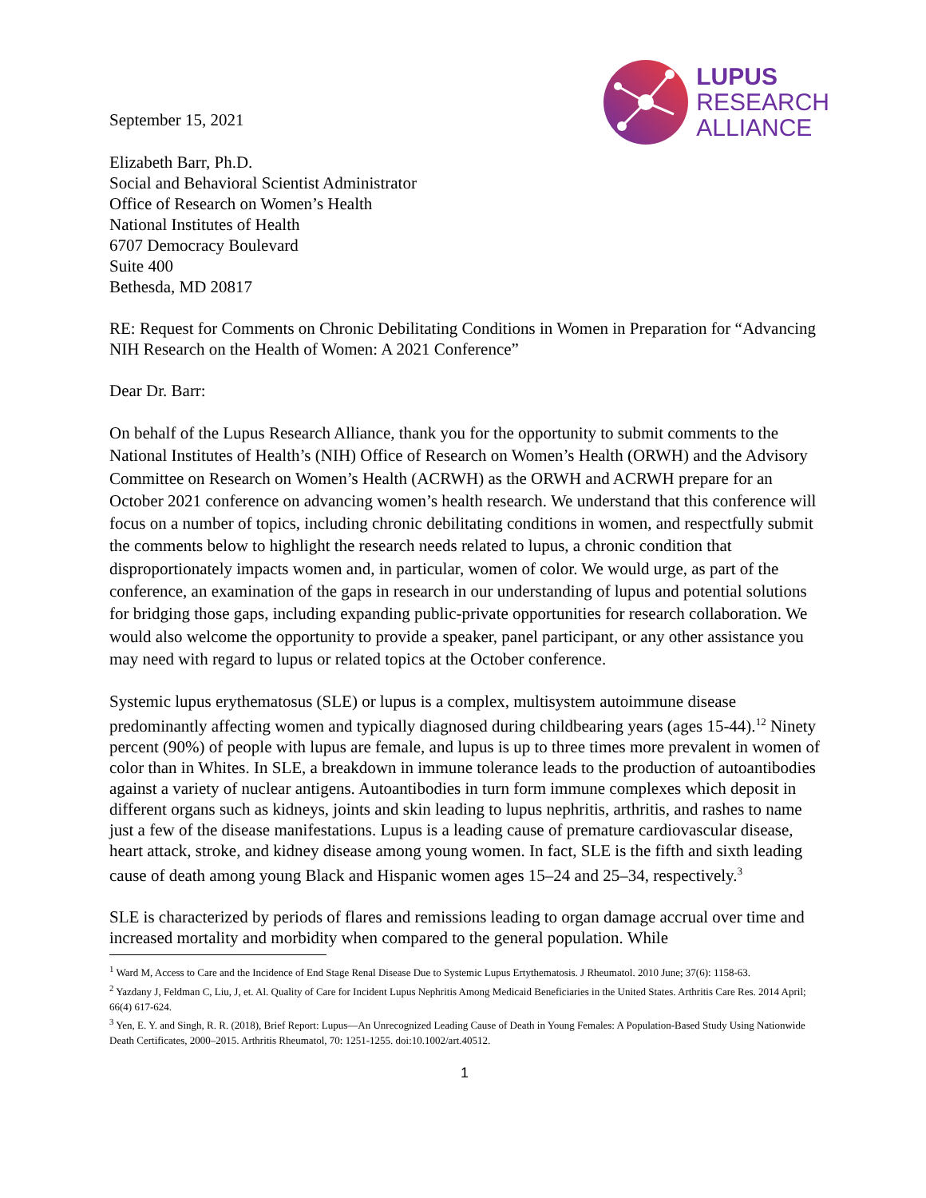September 15, 2021
LUPUS
RESEARCH
ALLIANCE
Elizabeth Barr, Ph.D.
Social and Behavioral Scientist Administrator
Office of Research on Women’s Health
National Institutes of Health
6707 Democracy Boulevard
Suite 400
Bethesda, MD 20817
RE: Request for Comments on Chronic Debilitating Conditions in Women in Preparation for “Advancing NIH Research on the Health of Women: A 2021 Conference”
Dear Dr. Barr:
On behalf of the Lupus Research Alliance, thank you for the opportunity to submit comments to the National Institutes of Health’s (NIH) Office of Research on Women’s Health (ORWH) and the Advisory Committee on Research on Women’s Health (ACRWH) as the ORWH and ACRWH prepare for an October 2021 conference on advancing women’s health research. We understand that this conference will focus on a number of topics, including chronic debilitating conditions in women, and respectfully submit the comments below to highlight the research needs related to lupus, a chronic condition that disproportionately impacts women and, in particular, women of color. We would urge, as part of the conference, an examination of the gaps in research in our understanding of lupus and potential solutions for bridging those gaps, including expanding public-private opportunities for research collaboration. We would also welcome the opportunity to provide a speaker, panel participant, or any other assistance you may need with regard to lupus or related topics at the October conference.
Systemic lupus erythematosus (SLE) or lupus is a complex, multisystem autoimmune disease predominantly affecting women and typically diagnosed during childbearing years (ages 15-44).<sup>12</sup> Ninety percent (90%) of people with lupus are female, and lupus is up to three times more prevalent in women of color than in Whites. In SLE, a breakdown in immune tolerance leads to the production of autoantibodies against a variety of nuclear antigens. Autoantibodies in turn form immune complexes which deposit in different organs such as kidneys, joints and skin leading to lupus nephritis, arthritis, and rashes to name just a few of the disease manifestations. Lupus is a leading cause of premature cardiovascular disease, heart attack, stroke, and kidney disease among young women. In fact, SLE is the fifth and sixth leading cause of death among young Black and Hispanic women ages 15–24 and 25–34, respectively.<sup>3</sup>
SLE is characterized by periods of flares and remissions leading to organ damage accrual over time and increased mortality and morbidity when compared to the general population. While
<sup>1</sup> Ward M, Access to Care and the Incidence of End Stage Renal Disease Due to Systemic Lupus Ertythematosis. J Rheumatol. 2010 June; 37(6): 1158-63.
<sup>2</sup> Yazdany J, Feldman C, Liu, J, et. Al. Quality of Care for Incident Lupus Nephritis Among Medicaid Beneficiaries in the United States. Arthritis Care Res. 2014 April; 66(4) 617-624.
<sup>3</sup> Yen, E. Y. and Singh, R. R. (2018), Brief Report: Lupus—An Unrecognized Leading Cause of Death in Young Females: A Population‐Based Study Using Nationwide Death Certificates, 2000–2015. Arthritis Rheumatol, 70: 1251-1255. doi:10.1002/art.40512.
1